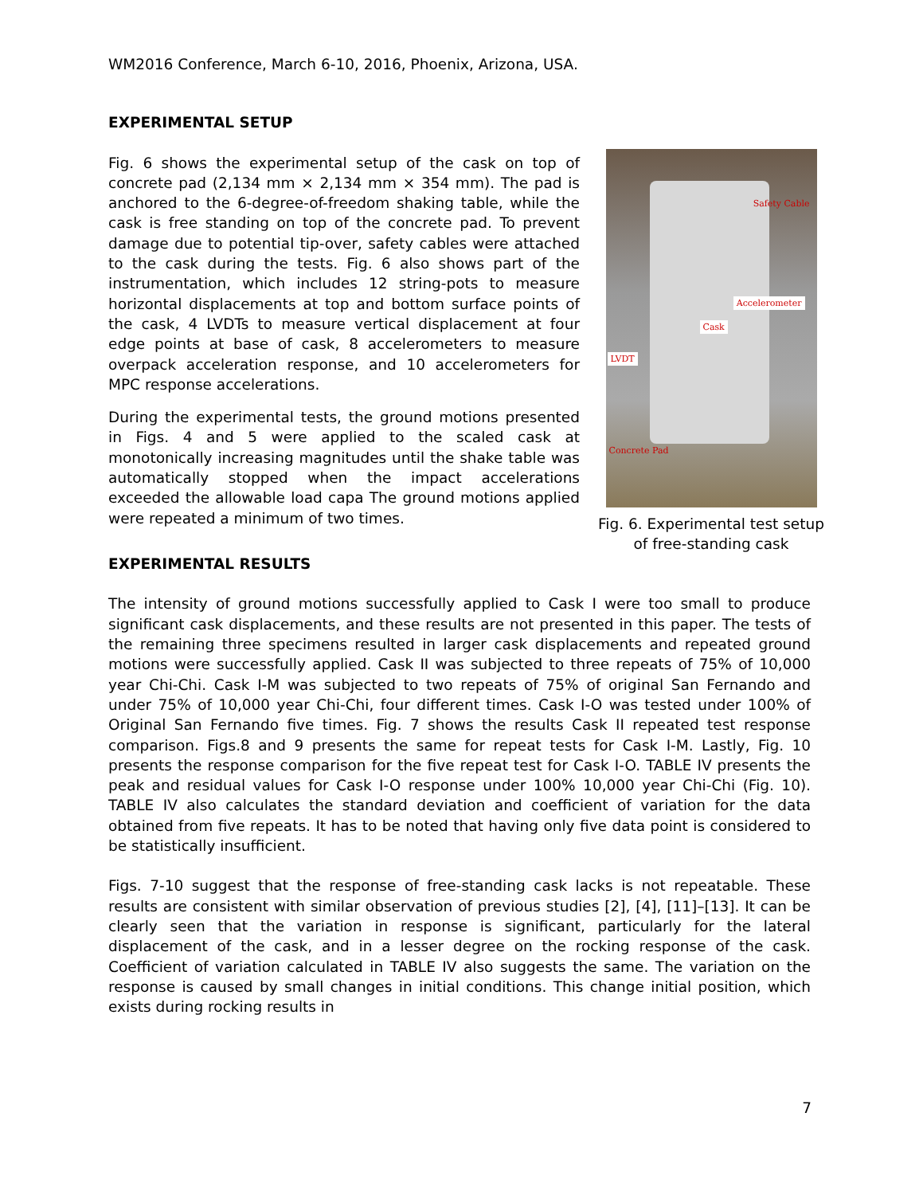WM2016 Conference, March 6-10, 2016, Phoenix, Arizona, USA.
EXPERIMENTAL SETUP
Safety Cable
Cask
Accelerometer
LVDT
Concrete Pad
Fig. 6. Experimental test setup of free-standing cask
Fig. 6 shows the experimental setup of the cask on top of concrete pad (2,134 mm × 2,134 mm × 354 mm). The pad is anchored to the 6-degree-of-freedom shaking table, while the cask is free standing on top of the concrete pad. To prevent damage due to potential tip-over, safety cables were attached to the cask during the tests. Fig. 6 also shows part of the instrumentation, which includes 12 string-pots to measure horizontal displacements at top and bottom surface points of the cask, 4 LVDTs to measure vertical displacement at four edge points at base of cask, 8 accelerometers to measure overpack acceleration response, and 10 accelerometers for MPC response accelerations.
During the experimental tests, the ground motions presented in Figs. 4 and 5 were applied to the scaled cask at monotonically increasing magnitudes until the shake table was automatically stopped when the impact accelerations exceeded the allowable load capa The ground motions applied were repeated a minimum of two times.
EXPERIMENTAL RESULTS
The intensity of ground motions successfully applied to Cask I were too small to produce significant cask displacements, and these results are not presented in this paper. The tests of the remaining three specimens resulted in larger cask displacements and repeated ground motions were successfully applied. Cask II was subjected to three repeats of 75% of 10,000 year Chi-Chi. Cask I-M was subjected to two repeats of 75% of original San Fernando and under 75% of 10,000 year Chi-Chi, four different times. Cask I-O was tested under 100% of Original San Fernando five times. Fig. 7 shows the results Cask II repeated test response comparison. Figs.8 and 9 presents the same for repeat tests for Cask I-M. Lastly, Fig. 10 presents the response comparison for the five repeat test for Cask I-O. TABLE IV presents the peak and residual values for Cask I-O response under 100% 10,000 year Chi-Chi (Fig. 10). TABLE IV also calculates the standard deviation and coefficient of variation for the data obtained from five repeats. It has to be noted that having only five data point is considered to be statistically insufficient.
Figs. 7-10 suggest that the response of free-standing cask lacks is not repeatable. These results are consistent with similar observation of previous studies [2], [4], [11]–[13]. It can be clearly seen that the variation in response is significant, particularly for the lateral displacement of the cask, and in a lesser degree on the rocking response of the cask. Coefficient of variation calculated in TABLE IV also suggests the same. The variation on the response is caused by small changes in initial conditions. This change initial position, which exists during rocking results in
7